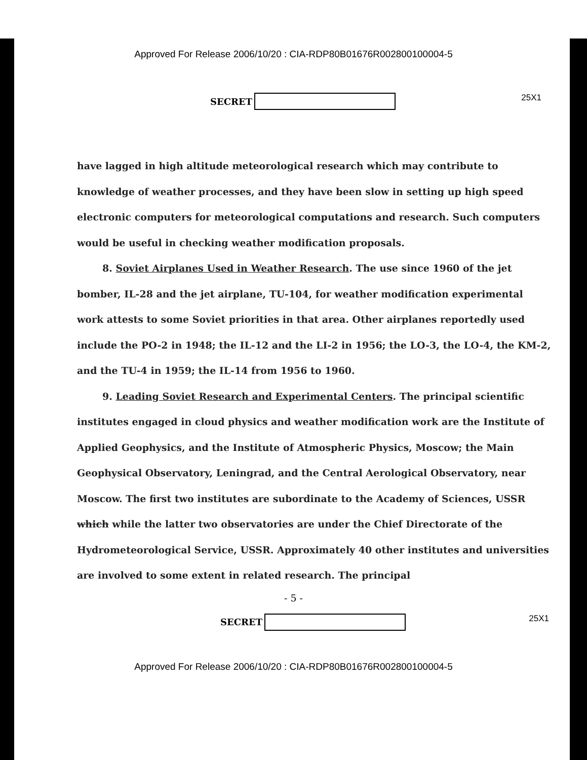Approved For Release 2006/10/20 : CIA-RDP80B01676R002800100004-5
SECRET 25X1
have lagged in high altitude meteorological research which may contribute to knowledge of weather processes, and they have been slow in setting up high speed electronic computers for meteorological computations and research. Such computers would be useful in checking weather modification proposals.
8. Soviet Airplanes Used in Weather Research. The use since 1960 of the jet bomber, IL-28 and the jet airplane, TU-104, for weather modification experimental work attests to some Soviet priorities in that area. Other airplanes reportedly used include the PO-2 in 1948; the IL-12 and the LI-2 in 1956; the LO-3, the LO-4, the KM-2, and the TU-4 in 1959; the IL-14 from 1956 to 1960.
9. Leading Soviet Research and Experimental Centers. The principal scientific institutes engaged in cloud physics and weather modification work are the Institute of Applied Geophysics, and the Institute of Atmospheric Physics, Moscow; the Main Geophysical Observatory, Leningrad, and the Central Aerological Observatory, near Moscow. The first two institutes are subordinate to the Academy of Sciences, USSR which while the latter two observatories are under the Chief Directorate of the Hydrometeorological Service, USSR. Approximately 40 other institutes and universities are involved to some extent in related research. The principal
- 5 -
SECRET 25X1
Approved For Release 2006/10/20 : CIA-RDP80B01676R002800100004-5